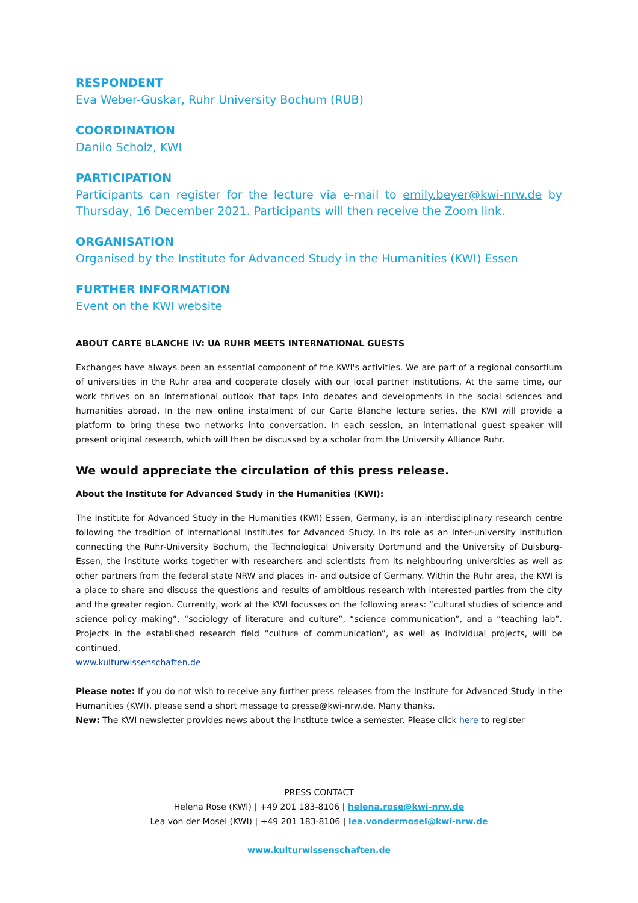RESPONDENT
Eva Weber-Guskar, Ruhr University Bochum (RUB)
COORDINATION
Danilo Scholz, KWI
PARTICIPATION
Participants can register for the lecture via e-mail to emily.beyer@kwi-nrw.de by Thursday, 16 December 2021. Participants will then receive the Zoom link.
ORGANISATION
Organised by the Institute for Advanced Study in the Humanities (KWI) Essen
FURTHER INFORMATION
Event on the KWI website
ABOUT CARTE BLANCHE IV: UA RUHR MEETS INTERNATIONAL GUESTS
Exchanges have always been an essential component of the KWI's activities. We are part of a regional consortium of universities in the Ruhr area and cooperate closely with our local partner institutions. At the same time, our work thrives on an international outlook that taps into debates and developments in the social sciences and humanities abroad. In the new online instalment of our Carte Blanche lecture series, the KWI will provide a platform to bring these two networks into conversation. In each session, an international guest speaker will present original research, which will then be discussed by a scholar from the University Alliance Ruhr.
We would appreciate the circulation of this press release.
About the Institute for Advanced Study in the Humanities (KWI):
The Institute for Advanced Study in the Humanities (KWI) Essen, Germany, is an interdisciplinary research centre following the tradition of international Institutes for Advanced Study. In its role as an inter-university institution connecting the Ruhr-University Bochum, the Technological University Dortmund and the University of Duisburg-Essen, the institute works together with researchers and scientists from its neighbouring universities as well as other partners from the federal state NRW and places in- and outside of Germany. Within the Ruhr area, the KWI is a place to share and discuss the questions and results of ambitious research with interested parties from the city and the greater region. Currently, work at the KWI focusses on the following areas: “cultural studies of science and science policy making”, “sociology of literature and culture”, “science communication”, and a “teaching lab”. Projects in the established research field “culture of communication”, as well as individual projects, will be continued.
www.kulturwissenschaften.de
Please note: If you do not wish to receive any further press releases from the Institute for Advanced Study in the Humanities (KWI), please send a short message to presse@kwi-nrw.de. Many thanks.
New: The KWI newsletter provides news about the institute twice a semester. Please click here to register
PRESS CONTACT
Helena Rose (KWI) | +49 201 183-8106 | helena.rose@kwi-nrw.de
Lea von der Mosel (KWI) | +49 201 183-8106 | lea.vondermosel@kwi-nrw.de
www.kulturwissenschaften.de